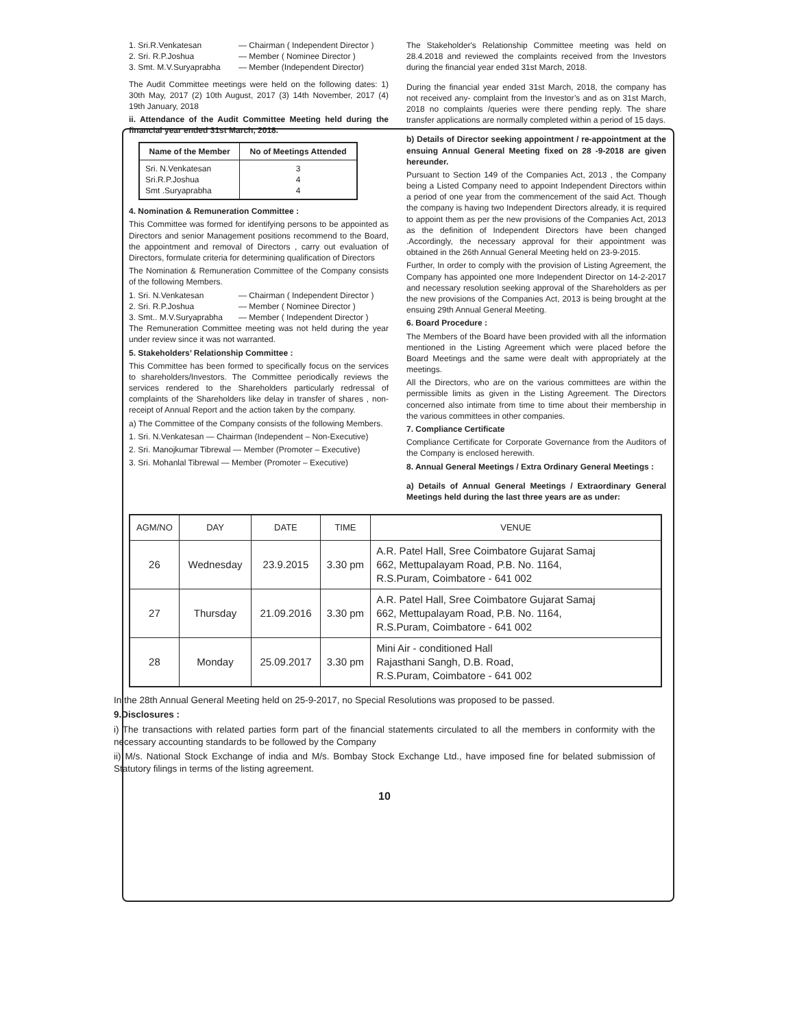1. Sri.R.Venkatesan — Chairman ( Independent Director )
2. Sri. R.P.Joshua — Member ( Nominee Director )
3. Smt. M.V.Suryaprabha — Member (Independent Director)
The Audit Committee meetings were held on the following dates: 1) 30th May, 2017 (2) 10th August, 2017 (3) 14th November, 2017 (4) 19th January, 2018
ii. Attendance of the Audit Committee Meeting held during the financial year ended 31st March, 2018.
| Name of the Member | No of Meetings Attended |
| --- | --- |
| Sri. N.Venkatesan Sri.R.P.Joshua Smt .Suryaprabha | 3 4 4 |
4. Nomination & Remuneration Committee :
This Committee was formed for identifying persons to be appointed as Directors and senior Management positions recommend to the Board, the appointment and removal of Directors , carry out evaluation of Directors, formulate criteria for determining qualification of Directors
The Nomination & Remuneration Committee of the Company consists of the following Members.
1. Sri. N.Venkatesan — Chairman ( Independent Director )
2. Sri. R.P.Joshua — Member ( Nominee Director )
3. Smt.. M.V.Suryaprabha — Member ( Independent Director )
The Remuneration Committee meeting was not held during the year under review since it was not warranted.
5. Stakeholders’ Relationship Committee :
This Committee has been formed to specifically focus on the services to shareholders/Investors. The Committee periodically reviews the services rendered to the Shareholders particularly redressal of complaints of the Shareholders like delay in transfer of shares , non-receipt of Annual Report and the action taken by the company.
a) The Committee of the Company consists of the following Members.
1. Sri. N.Venkatesan — Chairman (Independent – Non-Executive)
2. Sri. Manojkumar Tibrewal — Member (Promoter – Executive)
3. Sri. Mohanlal Tibrewal — Member (Promoter – Executive)
The Stakeholder's Relationship Committee meeting was held on 28.4.2018 and reviewed the complaints received from the Investors during the financial year ended 31st March, 2018.
During the financial year ended 31st March, 2018, the company has not received any- complaint from the Investor’s and as on 31st March, 2018 no complaints /queries were there pending reply. The share transfer applications are normally completed within a period of 15 days.
b) Details of Director seeking appointment / re-appointment at the ensuing Annual General Meeting fixed on 28 -9-2018 are given hereunder.
Pursuant to Section 149 of the Companies Act, 2013 , the Company being a Listed Company need to appoint Independent Directors within a period of one year from the commencement of the said Act. Though the company is having two Independent Directors already, it is required to appoint them as per the new provisions of the Companies Act, 2013 as the definition of Independent Directors have been changed .Accordingly, the necessary approval for their appointment was obtained in the 26th Annual General Meeting held on 23-9-2015.
Further, In order to comply with the provision of Listing Agreement, the Company has appointed one more Independent Director on 14-2-2017 and necessary resolution seeking approval of the Shareholders as per the new provisions of the Companies Act, 2013 is being brought at the ensuing 29th Annual General Meeting.
6. Board Procedure :
The Members of the Board have been provided with all the information mentioned in the Listing Agreement which were placed before the Board Meetings and the same were dealt with appropriately at the meetings.
All the Directors, who are on the various committees are within the permissible limits as given in the Listing Agreement. The Directors concerned also intimate from time to time about their membership in the various committees in other companies.
7. Compliance Certificate
Compliance Certificate for Corporate Governance from the Auditors of the Company is enclosed herewith.
8. Annual General Meetings / Extra Ordinary General Meetings :
a) Details of Annual General Meetings / Extraordinary General Meetings held during the last three years are as under:
| AGM/NO | DAY | DATE | TIME | VENUE |
| --- | --- | --- | --- | --- |
| 26 | Wednesday | 23.9.2015 | 3.30 pm | A.R. Patel Hall, Sree Coimbatore Gujarat Samaj 662, Mettupalayam Road, P.B. No. 1164, R.S.Puram, Coimbatore - 641 002 |
| 27 | Thursday | 21.09.2016 | 3.30 pm | A.R. Patel Hall, Sree Coimbatore Gujarat Samaj 662, Mettupalayam Road, P.B. No. 1164, R.S.Puram, Coimbatore - 641 002 |
| 28 | Monday | 25.09.2017 | 3.30 pm | Mini Air - conditioned Hall Rajasthani Sangh, D.B. Road, R.S.Puram, Coimbatore - 641 002 |
In the 28th Annual General Meeting held on 25-9-2017, no Special Resolutions was proposed to be passed.
9.Disclosures :
i) The transactions with related parties form part of the financial statements circulated to all the members in conformity with the necessary accounting standards to be followed by the Company
ii) M/s. National Stock Exchange of india and M/s. Bombay Stock Exchange Ltd., have imposed fine for belated submission of Statutory filings in terms of the listing agreement.
10